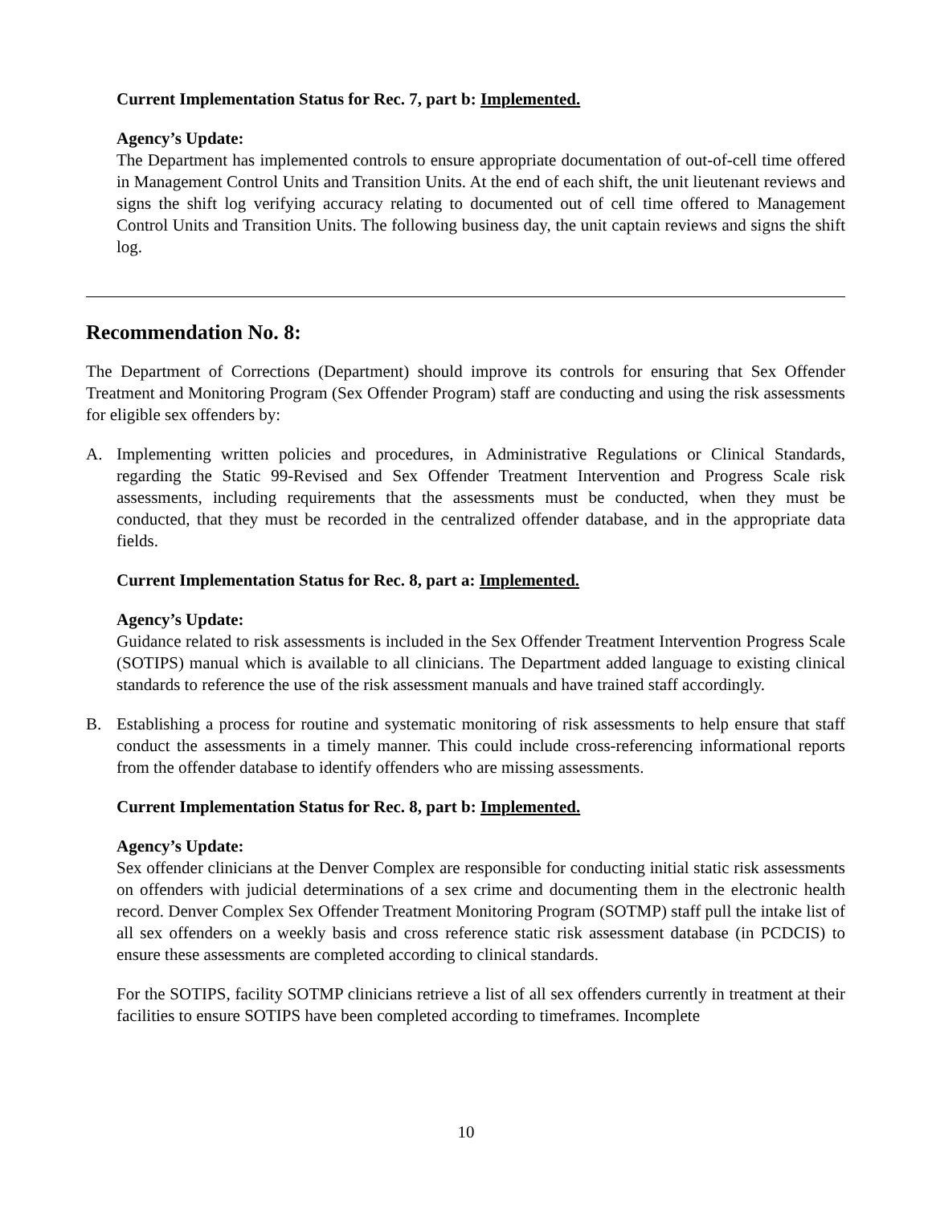Current Implementation Status for Rec. 7, part b: Implemented.
Agency’s Update:
The Department has implemented controls to ensure appropriate documentation of out-of-cell time offered in Management Control Units and Transition Units. At the end of each shift, the unit lieutenant reviews and signs the shift log verifying accuracy relating to documented out of cell time offered to Management Control Units and Transition Units. The following business day, the unit captain reviews and signs the shift log.
Recommendation No. 8:
The Department of Corrections (Department) should improve its controls for ensuring that Sex Offender Treatment and Monitoring Program (Sex Offender Program) staff are conducting and using the risk assessments for eligible sex offenders by:
A. Implementing written policies and procedures, in Administrative Regulations or Clinical Standards, regarding the Static 99-Revised and Sex Offender Treatment Intervention and Progress Scale risk assessments, including requirements that the assessments must be conducted, when they must be conducted, that they must be recorded in the centralized offender database, and in the appropriate data fields.
Current Implementation Status for Rec. 8, part a: Implemented.
Agency’s Update:
Guidance related to risk assessments is included in the Sex Offender Treatment Intervention Progress Scale (SOTIPS) manual which is available to all clinicians. The Department added language to existing clinical standards to reference the use of the risk assessment manuals and have trained staff accordingly.
B. Establishing a process for routine and systematic monitoring of risk assessments to help ensure that staff conduct the assessments in a timely manner. This could include cross-referencing informational reports from the offender database to identify offenders who are missing assessments.
Current Implementation Status for Rec. 8, part b: Implemented.
Agency’s Update:
Sex offender clinicians at the Denver Complex are responsible for conducting initial static risk assessments on offenders with judicial determinations of a sex crime and documenting them in the electronic health record. Denver Complex Sex Offender Treatment Monitoring Program (SOTMP) staff pull the intake list of all sex offenders on a weekly basis and cross reference static risk assessment database (in PCDCIS) to ensure these assessments are completed according to clinical standards.
For the SOTIPS, facility SOTMP clinicians retrieve a list of all sex offenders currently in treatment at their facilities to ensure SOTIPS have been completed according to timeframes. Incomplete
10